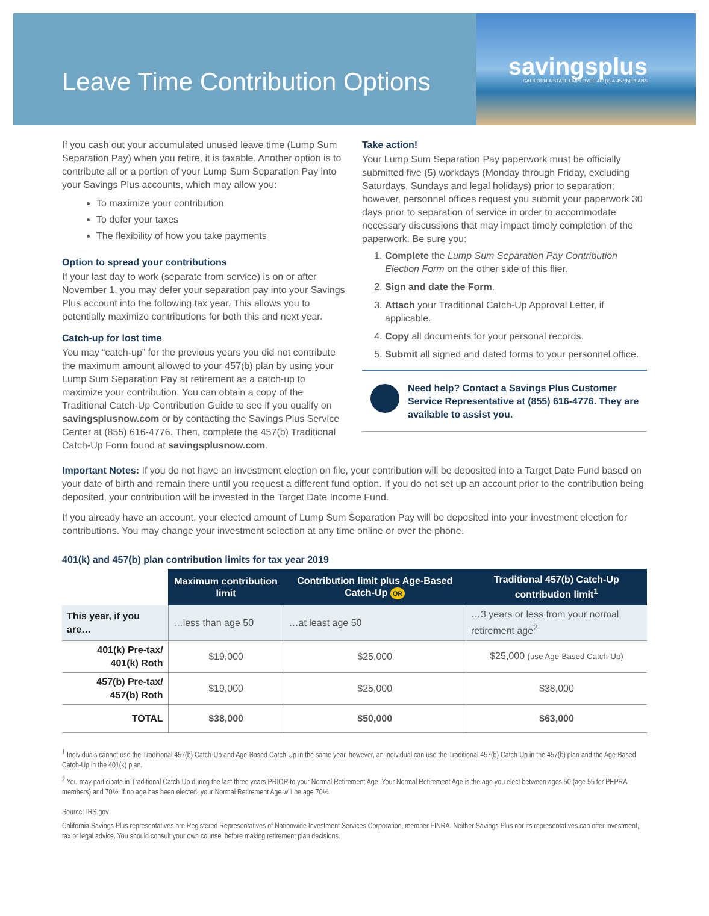Leave Time Contribution Options
savingsplus
CALIFORNIA STATE EMPLOYEE 401(k) & 457(b) PLANS
If you cash out your accumulated unused leave time (Lump Sum Separation Pay) when you retire, it is taxable. Another option is to contribute all or a portion of your Lump Sum Separation Pay into your Savings Plus accounts, which may allow you:
To maximize your contribution
To defer your taxes
The flexibility of how you take payments
Option to spread your contributions
If your last day to work (separate from service) is on or after November 1, you may defer your separation pay into your Savings Plus account into the following tax year. This allows you to potentially maximize contributions for both this and next year.
Catch-up for lost time
You may “catch-up” for the previous years you did not contribute the maximum amount allowed to your 457(b) plan by using your Lump Sum Separation Pay at retirement as a catch-up to maximize your contribution. You can obtain a copy of the Traditional Catch-Up Contribution Guide to see if you qualify on savingsplusnow.com or by contacting the Savings Plus Service Center at (855) 616-4776. Then, complete the 457(b) Traditional Catch-Up Form found at savingsplusnow.com.
Take action!
Your Lump Sum Separation Pay paperwork must be officially submitted five (5) workdays (Monday through Friday, excluding Saturdays, Sundays and legal holidays) prior to separation; however, personnel offices request you submit your paperwork 30 days prior to separation of service in order to accommodate necessary discussions that may impact timely completion of the paperwork. Be sure you:
1. Complete the Lump Sum Separation Pay Contribution Election Form on the other side of this flier.
2. Sign and date the Form.
3. Attach your Traditional Catch-Up Approval Letter, if applicable.
4. Copy all documents for your personal records.
5. Submit all signed and dated forms to your personnel office.
Need help? Contact a Savings Plus Customer Service Representative at (855) 616-4776. They are available to assist you.
Important Notes: If you do not have an investment election on file, your contribution will be deposited into a Target Date Fund based on your date of birth and remain there until you request a different fund option. If you do not set up an account prior to the contribution being deposited, your contribution will be invested in the Target Date Income Fund.
If you already have an account, your elected amount of Lump Sum Separation Pay will be deposited into your investment election for contributions. You may change your investment selection at any time online or over the phone.
401(k) and 457(b) plan contribution limits for tax year 2019
| | Maximum contribution limit | Contribution limit plus Age-Based Catch-Up OR | Traditional 457(b) Catch-Up contribution limit<sup>1</sup> |
| This year, if you are… | …less than age 50 | …at least age 50 | …3 years or less from your normal retirement age<sup>2</sup> |
| 401(k) Pre-tax/ 401(k) Roth | $19,000 | $25,000 | $25,000 (use Age-Based Catch-Up) |
| 457(b) Pre-tax/ 457(b) Roth | $19,000 | $25,000 | $38,000 |
| TOTAL | $38,000 | $50,000 | $63,000 |
<sup>1</sup> Individuals cannot use the Traditional 457(b) Catch-Up and Age-Based Catch-Up in the same year, however, an individual can use the Traditional 457(b) Catch-Up in the 457(b) plan and the Age-Based Catch-Up in the 401(k) plan.
<sup>2</sup> You may participate in Traditional Catch-Up during the last three years PRIOR to your Normal Retirement Age. Your Normal Retirement Age is the age you elect between ages 50 (age 55 for PEPRA members) and 70½. If no age has been elected, your Normal Retirement Age will be age 70½.
Source: IRS.gov
California Savings Plus representatives are Registered Representatives of Nationwide Investment Services Corporation, member FINRA. Neither Savings Plus nor its representatives can offer investment, tax or legal advice. You should consult your own counsel before making retirement plan decisions.